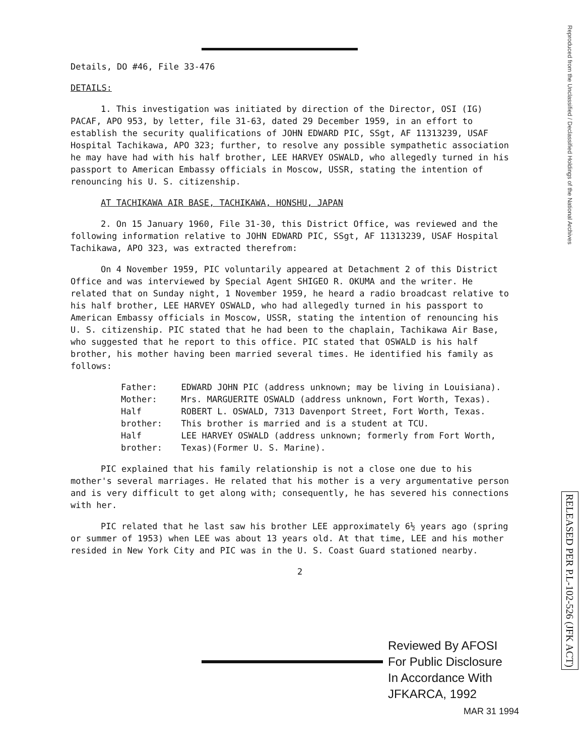Reproduced from the Unclassified / Declassified Holdings of the National Archives
Details, DO #46, File 33-476
DETAILS:
1. This investigation was initiated by direction of the Director, OSI (IG) PACAF, APO 953, by letter, file 31-63, dated 29 December 1959, in an effort to establish the security qualifications of JOHN EDWARD PIC, SSgt, AF 11313239, USAF Hospital Tachikawa, APO 323; further, to resolve any possible sympathetic association he may have had with his half brother, LEE HARVEY OSWALD, who allegedly turned in his passport to American Embassy officials in Moscow, USSR, stating the intention of renouncing his U. S. citizenship.
AT TACHIKAWA AIR BASE, TACHIKAWA, HONSHU, JAPAN
2. On 15 January 1960, File 31-30, this District Office, was reviewed and the following information relative to JOHN EDWARD PIC, SSgt, AF 11313239, USAF Hospital Tachikawa, APO 323, was extracted therefrom:
On 4 November 1959, PIC voluntarily appeared at Detachment 2 of this District Office and was interviewed by Special Agent SHIGEO R. OKUMA and the writer. He related that on Sunday night, 1 November 1959, he heard a radio broadcast relative to his half brother, LEE HARVEY OSWALD, who had allegedly turned in his passport to American Embassy officials in Moscow, USSR, stating the intention of renouncing his U. S. citizenship. PIC stated that he had been to the chaplain, Tachikawa Air Base, who suggested that he report to this office. PIC stated that OSWALD is his half brother, his mother having been married several times. He identified his family as follows:
| Father: | EDWARD JOHN PIC (address unknown; may be living in Louisiana). |
| Mother: | Mrs. MARGUERITE OSWALD (address unknown, Fort Worth, Texas). |
| Half brother: | ROBERT L. OSWALD, 7313 Davenport Street, Fort Worth, Texas. This brother is married and is a student at TCU. |
| Half brother: | LEE HARVEY OSWALD (address unknown; formerly from Fort Worth, Texas)(Former U. S. Marine). |
PIC explained that his family relationship is not a close one due to his mother's several marriages. He related that his mother is a very argumentative person and is very difficult to get along with; consequently, he has severed his connections with her.
PIC related that he last saw his brother LEE approximately 6½ years ago (spring or summer of 1953) when LEE was about 13 years old. At that time, LEE and his mother resided in New York City and PIC was in the U. S. Coast Guard stationed nearby.
2
Reviewed By AFOSI
For Public Disclosure
In Accordance With
JFKARCA, 1992
MAR 31 1994
RELEASED PER P.L-102-526 (JFK ACT)